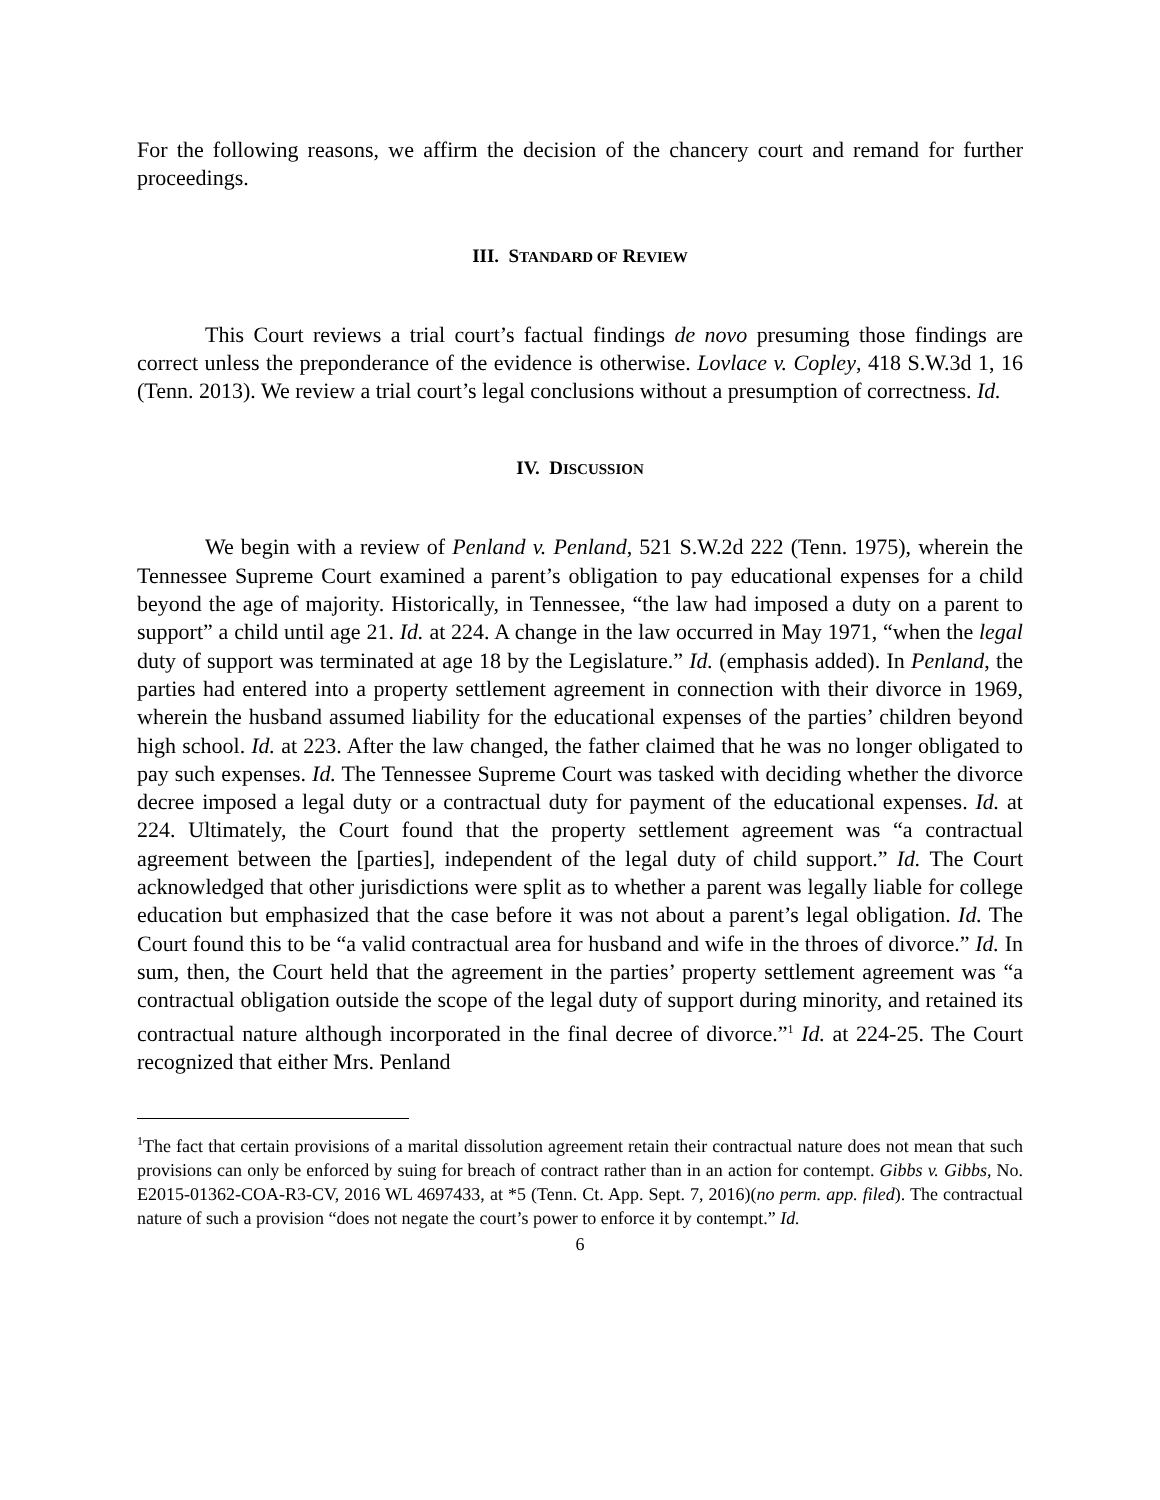For the following reasons, we affirm the decision of the chancery court and remand for further proceedings.
III. STANDARD OF REVIEW
This Court reviews a trial court’s factual findings de novo presuming those findings are correct unless the preponderance of the evidence is otherwise. Lovlace v. Copley, 418 S.W.3d 1, 16 (Tenn. 2013). We review a trial court’s legal conclusions without a presumption of correctness. Id.
IV. DISCUSSION
We begin with a review of Penland v. Penland, 521 S.W.2d 222 (Tenn. 1975), wherein the Tennessee Supreme Court examined a parent’s obligation to pay educational expenses for a child beyond the age of majority. Historically, in Tennessee, “the law had imposed a duty on a parent to support” a child until age 21. Id. at 224. A change in the law occurred in May 1971, “when the legal duty of support was terminated at age 18 by the Legislature.” Id. (emphasis added). In Penland, the parties had entered into a property settlement agreement in connection with their divorce in 1969, wherein the husband assumed liability for the educational expenses of the parties’ children beyond high school. Id. at 223. After the law changed, the father claimed that he was no longer obligated to pay such expenses. Id. The Tennessee Supreme Court was tasked with deciding whether the divorce decree imposed a legal duty or a contractual duty for payment of the educational expenses. Id. at 224. Ultimately, the Court found that the property settlement agreement was “a contractual agreement between the [parties], independent of the legal duty of child support.” Id. The Court acknowledged that other jurisdictions were split as to whether a parent was legally liable for college education but emphasized that the case before it was not about a parent’s legal obligation. Id. The Court found this to be “a valid contractual area for husband and wife in the throes of divorce.” Id. In sum, then, the Court held that the agreement in the parties’ property settlement agreement was “a contractual obligation outside the scope of the legal duty of support during minority, and retained its contractual nature although incorporated in the final decree of divorce.”<sup>1</sup> Id. at 224-25. The Court recognized that either Mrs. Penland
<sup>1</sup> The fact that certain provisions of a marital dissolution agreement retain their contractual nature does not mean that such provisions can only be enforced by suing for breach of contract rather than in an action for contempt. Gibbs v. Gibbs, No. E2015-01362-COA-R3-CV, 2016 WL 4697433, at *5 (Tenn. Ct. App. Sept. 7, 2016)(no perm. app. filed). The contractual nature of such a provision “does not negate the court’s power to enforce it by contempt.” Id.
6